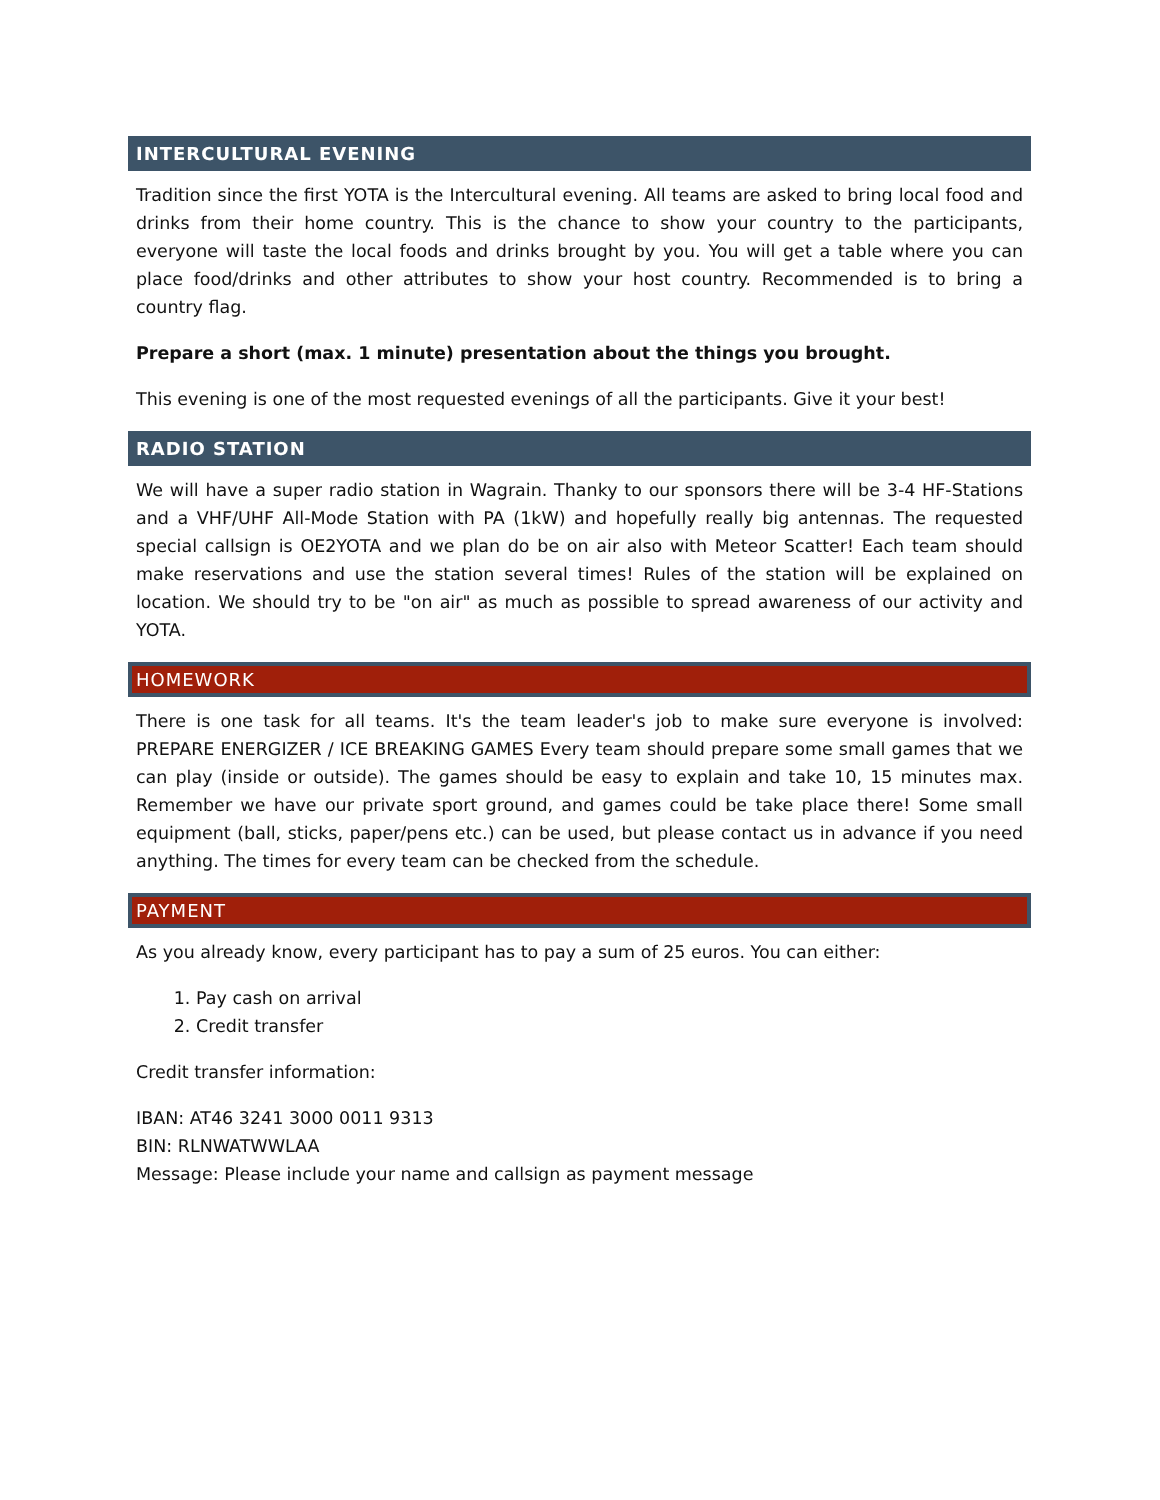INTERCULTURAL EVENING
Tradition since the first YOTA is the Intercultural evening. All teams are asked to bring local food and drinks from their home country. This is the chance to show your country to the participants, everyone will taste the local foods and drinks brought by you. You will get a table where you can place food/drinks and other attributes to show your host country. Recommended is to bring a country flag.
Prepare a short (max. 1 minute) presentation about the things you brought.
This evening is one of the most requested evenings of all the participants. Give it your best!
RADIO STATION
We will have a super radio station in Wagrain. Thanky to our sponsors there will be 3-4 HF-Stations and a VHF/UHF All-Mode Station with PA (1kW) and hopefully really big antennas. The requested special callsign is OE2YOTA and we plan do be on air also with Meteor Scatter! Each team should make reservations and use the station several times! Rules of the station will be explained on location. We should try to be "on air" as much as possible to spread awareness of our activity and YOTA.
HOMEWORK
There is one task for all teams. It's the team leader's job to make sure everyone is involved: PREPARE ENERGIZER / ICE BREAKING GAMES Every team should prepare some small games that we can play (inside or outside). The games should be easy to explain and take 10, 15 minutes max. Remember we have our private sport ground, and games could be take place there! Some small equipment (ball, sticks, paper/pens etc.) can be used, but please contact us in advance if you need anything. The times for every team can be checked from the schedule.
PAYMENT
As you already know, every participant has to pay a sum of 25 euros. You can either:
1. Pay cash on arrival
2. Credit transfer
Credit transfer information:
IBAN: AT46 3241 3000 0011 9313
BIN: RLNWATWWLAA
Message: Please include your name and callsign as payment message